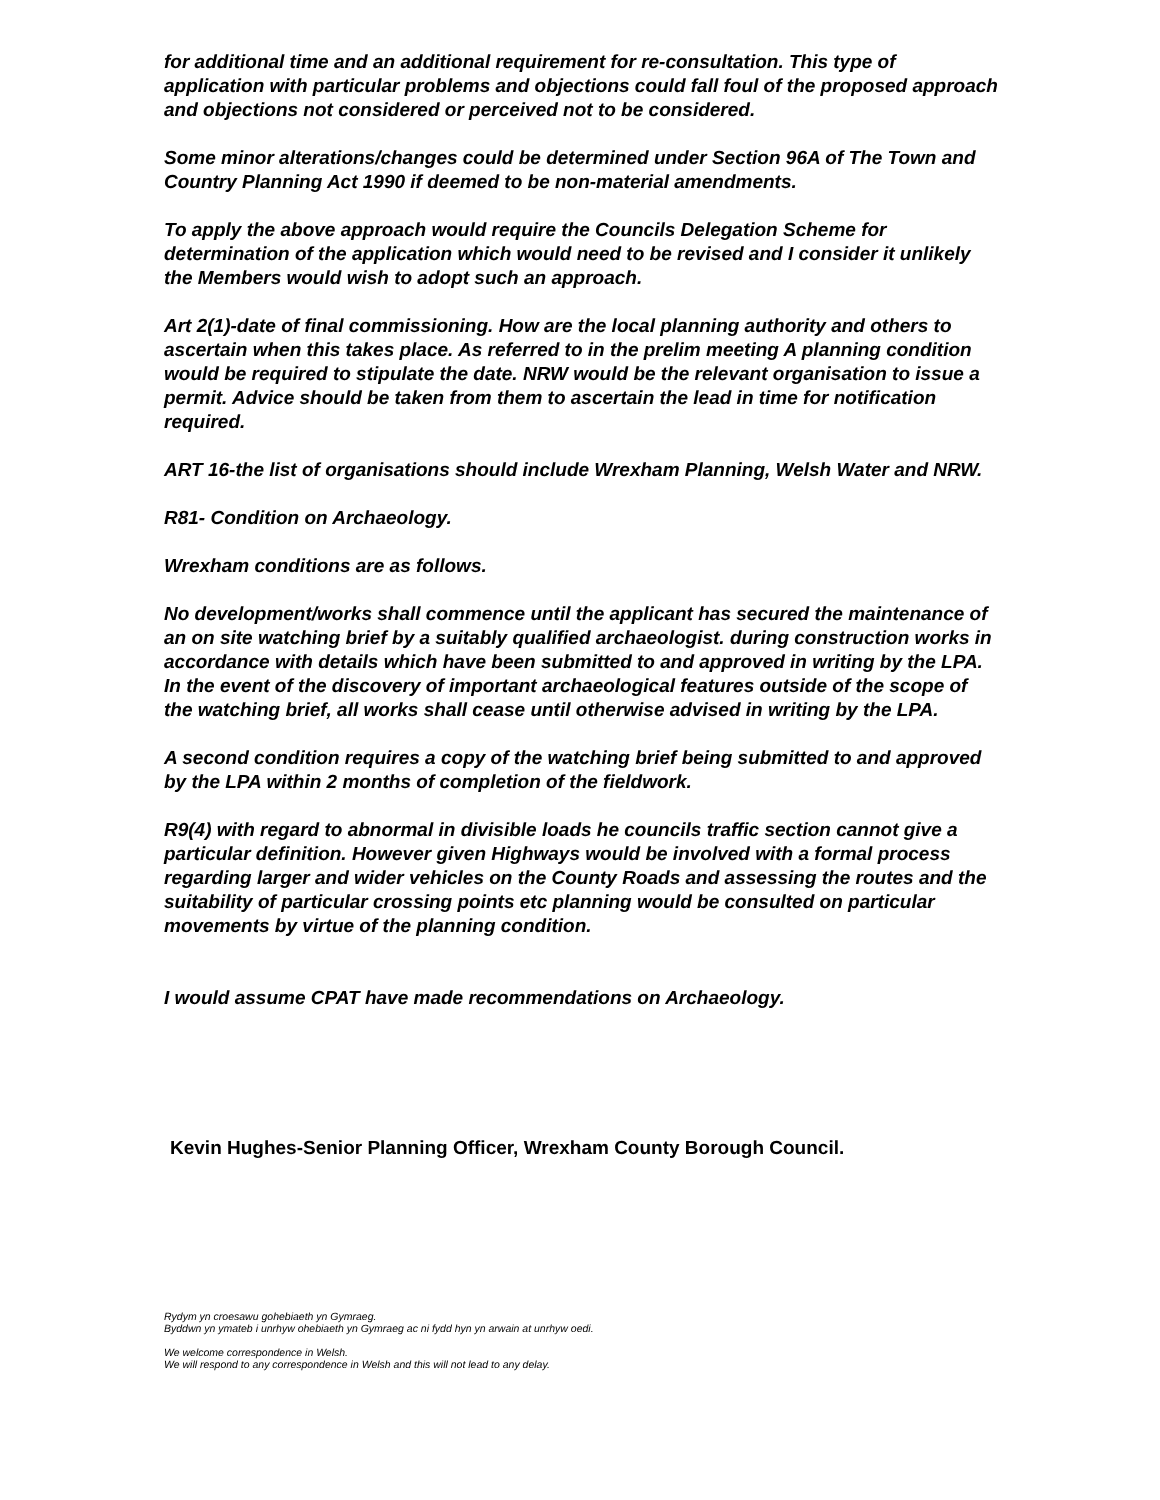for additional time and an additional requirement for re-consultation. This type of application with particular problems and objections could fall foul of the proposed approach and objections not considered or perceived not to be considered.
Some minor alterations/changes could be determined under Section 96A of The Town and Country Planning Act 1990 if deemed to be non-material amendments.
To apply the above approach would require the Councils Delegation Scheme for determination of the application which would need to be revised and I consider it unlikely the Members would wish to adopt such an approach.
Art 2(1)-date of final commissioning. How are the local planning authority and others to ascertain when this takes place. As referred to in the prelim meeting A planning condition would be required to stipulate the date. NRW would be the relevant organisation to issue a permit. Advice should be taken from them to ascertain the lead in time for notification required.
ART 16-the list of organisations should include Wrexham Planning, Welsh Water and NRW.
R81- Condition on Archaeology.
Wrexham conditions are as follows.
No development/works shall commence until the applicant has secured the maintenance of an on site watching brief by a suitably qualified archaeologist. during construction works in accordance with details which have been submitted to and approved in writing by the LPA. In the event of the discovery of important archaeological features outside of the scope of the watching brief, all works shall cease until otherwise advised in writing by the LPA.
A second condition requires a copy of the watching brief being submitted to and approved by the LPA within 2 months of completion of the fieldwork.
R9(4) with regard to abnormal in divisible loads he councils traffic section cannot give a particular definition. However given Highways would be involved with a formal process regarding larger and wider vehicles on the County Roads and assessing the routes and the suitability of particular crossing points etc planning would be consulted on particular movements by virtue of the planning condition.
I would assume CPAT have made recommendations on Archaeology.
Kevin Hughes-Senior Planning Officer, Wrexham County Borough Council.
Rydym yn croesawu gohebiaeth yn Gymraeg.
Byddwn yn ymateb i unrhyw ohebiaeth yn Gymraeg ac ni fydd hyn yn arwain at unrhyw oedi.
We welcome correspondence in Welsh.
We will respond to any correspondence in Welsh and this will not lead to any delay.